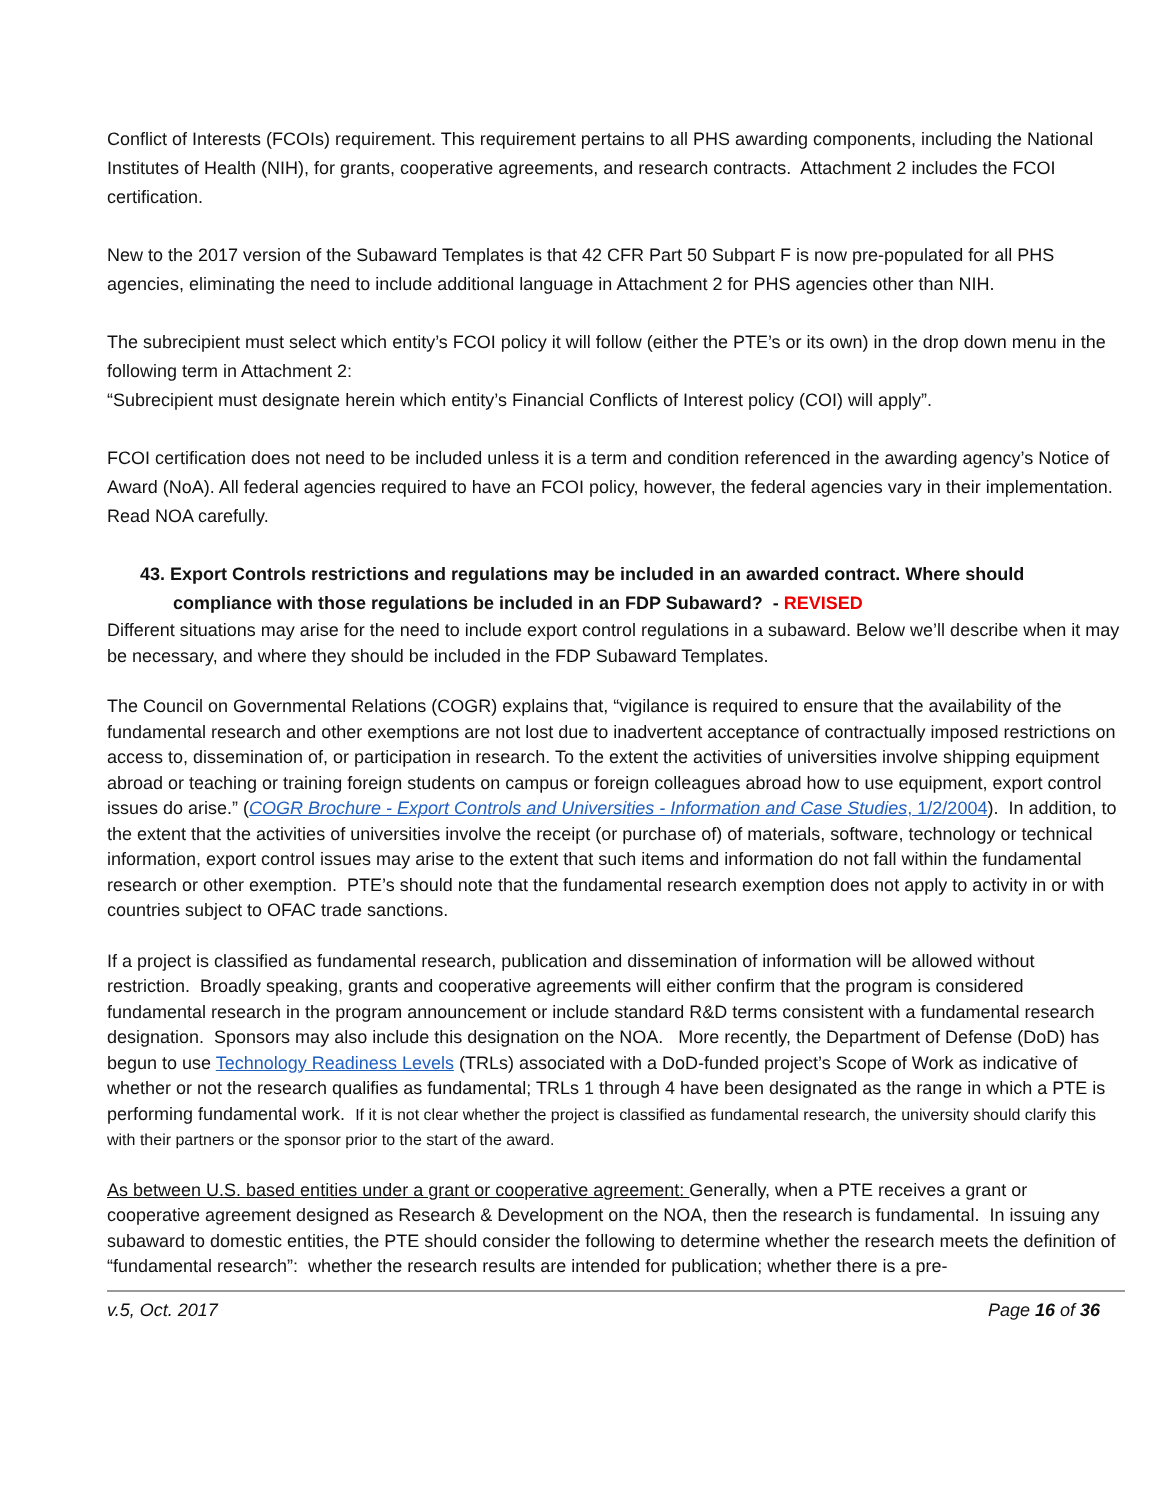Conflict of Interests (FCOIs) requirement. This requirement pertains to all PHS awarding components, including the National Institutes of Health (NIH), for grants, cooperative agreements, and research contracts. Attachment 2 includes the FCOI certification.
New to the 2017 version of the Subaward Templates is that 42 CFR Part 50 Subpart F is now pre-populated for all PHS agencies, eliminating the need to include additional language in Attachment 2 for PHS agencies other than NIH.
The subrecipient must select which entity’s FCOI policy it will follow (either the PTE’s or its own) in the drop down menu in the following term in Attachment 2:
“Subrecipient must designate herein which entity’s Financial Conflicts of Interest policy (COI) will apply”.
FCOI certification does not need to be included unless it is a term and condition referenced in the awarding agency’s Notice of Award (NoA). All federal agencies required to have an FCOI policy, however, the federal agencies vary in their implementation. Read NOA carefully.
43. Export Controls restrictions and regulations may be included in an awarded contract. Where should compliance with those regulations be included in an FDP Subaward? - REVISED
Different situations may arise for the need to include export control regulations in a subaward. Below we’ll describe when it may be necessary, and where they should be included in the FDP Subaward Templates.
The Council on Governmental Relations (COGR) explains that, “vigilance is required to ensure that the availability of the fundamental research and other exemptions are not lost due to inadvertent acceptance of contractually imposed restrictions on access to, dissemination of, or participation in research. To the extent the activities of universities involve shipping equipment abroad or teaching or training foreign students on campus or foreign colleagues abroad how to use equipment, export control issues do arise.” (COGR Brochure - Export Controls and Universities - Information and Case Studies, 1/2/2004). In addition, to the extent that the activities of universities involve the receipt (or purchase of) of materials, software, technology or technical information, export control issues may arise to the extent that such items and information do not fall within the fundamental research or other exemption. PTE’s should note that the fundamental research exemption does not apply to activity in or with countries subject to OFAC trade sanctions.
If a project is classified as fundamental research, publication and dissemination of information will be allowed without restriction. Broadly speaking, grants and cooperative agreements will either confirm that the program is considered fundamental research in the program announcement or include standard R&D terms consistent with a fundamental research designation. Sponsors may also include this designation on the NOA. More recently, the Department of Defense (DoD) has begun to use Technology Readiness Levels (TRLs) associated with a DoD-funded project’s Scope of Work as indicative of whether or not the research qualifies as fundamental; TRLs 1 through 4 have been designated as the range in which a PTE is performing fundamental work. If it is not clear whether the project is classified as fundamental research, the university should clarify this with their partners or the sponsor prior to the start of the award.
As between U.S. based entities under a grant or cooperative agreement: Generally, when a PTE receives a grant or cooperative agreement designed as Research & Development on the NOA, then the research is fundamental. In issuing any subaward to domestic entities, the PTE should consider the following to determine whether the research meets the definition of “fundamental research”: whether the research results are intended for publication; whether there is a pre-
v.5, Oct. 2017 Page 16 of 36